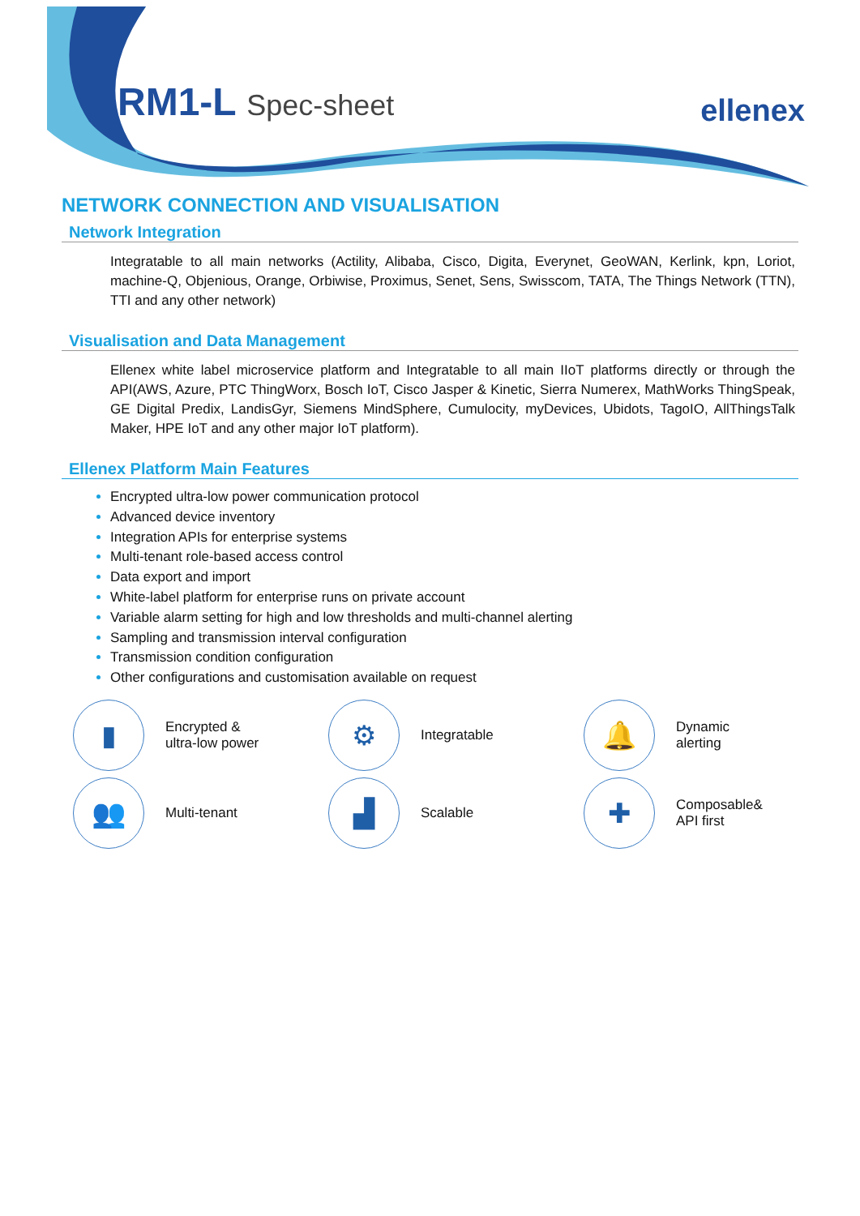RM1-L Spec-sheet ellenex
NETWORK CONNECTION AND VISUALISATION
Network Integration
Integratable to all main networks (Actility, Alibaba, Cisco, Digita, Everynet, GeoWAN, Kerlink, kpn, Loriot, machine-Q, Objenious, Orange, Orbiwise, Proximus, Senet, Sens, Swisscom, TATA, The Things Network (TTN), TTI and any other network)
Visualisation and Data Management
Ellenex white label microservice platform and Integratable to all main IIoT platforms directly or through the API(AWS, Azure, PTC ThingWorx, Bosch IoT, Cisco Jasper & Kinetic, Sierra Numerex, MathWorks ThingSpeak, GE Digital Predix, LandisGyr, Siemens MindSphere, Cumulocity, myDevices, Ubidots, TagoIO, AllThingsTalk Maker, HPE IoT and any other major IoT platform).
Ellenex Platform Main Features
Encrypted ultra-low power communication protocol
Advanced device inventory
Integration APIs for enterprise systems
Multi-tenant role-based access control
Data export and import
White-label platform for enterprise runs on private account
Variable alarm setting for high and low thresholds and multi-channel alerting
Sampling and transmission interval configuration
Transmission condition configuration
Other configurations and customisation available on request
▮
Encrypted &
ultra-low power
⚙
Integratable
🔔
Dynamic
alerting
👥
Multi-tenant
▟
Scalable
✚
Composable&
API first